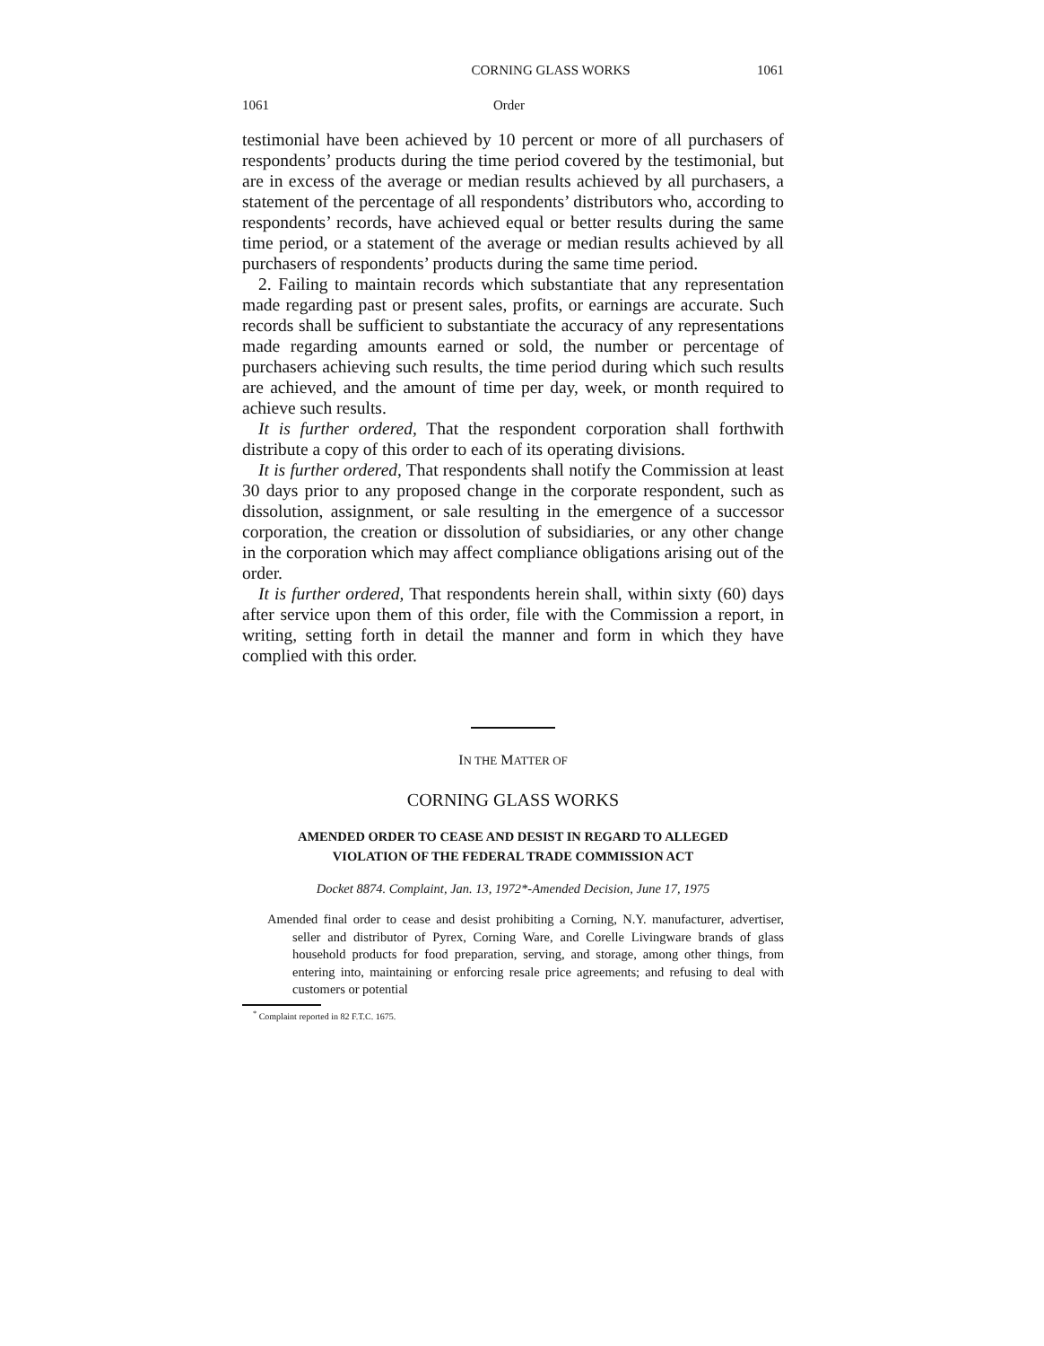CORNING GLASS WORKS 1061
1061 Order
testimonial have been achieved by 10 percent or more of all purchasers of respondents’ products during the time period covered by the testimonial, but are in excess of the average or median results achieved by all purchasers, a statement of the percentage of all respondents’ distributors who, according to respondents’ records, have achieved equal or better results during the same time period, or a statement of the average or median results achieved by all purchasers of respondents’ products during the same time period.
2. Failing to maintain records which substantiate that any representation made regarding past or present sales, profits, or earnings are accurate. Such records shall be sufficient to substantiate the accuracy of any representations made regarding amounts earned or sold, the number or percentage of purchasers achieving such results, the time period during which such results are achieved, and the amount of time per day, week, or month required to achieve such results.
It is further ordered, That the respondent corporation shall forthwith distribute a copy of this order to each of its operating divisions.
It is further ordered, That respondents shall notify the Commission at least 30 days prior to any proposed change in the corporate respondent, such as dissolution, assignment, or sale resulting in the emergence of a successor corporation, the creation or dissolution of subsidiaries, or any other change in the corporation which may affect compliance obligations arising out of the order.
It is further ordered, That respondents herein shall, within sixty (60) days after service upon them of this order, file with the Commission a report, in writing, setting forth in detail the manner and form in which they have complied with this order.
IN THE MATTER OF
CORNING GLASS WORKS
AMENDED ORDER TO CEASE AND DESIST IN REGARD TO ALLEGED
VIOLATION OF THE FEDERAL TRADE COMMISSION ACT
Docket 8874. Complaint, Jan. 13, 1972*-Amended Decision, June 17, 1975
Amended final order to cease and desist prohibiting a Corning, N.Y. manufacturer, advertiser, seller and distributor of Pyrex, Corning Ware, and Corelle Livingware brands of glass household products for food preparation, serving, and storage, among other things, from entering into, maintaining or enforcing resale price agreements; and refusing to deal with customers or potential
<sup>*</sup> Complaint reported in 82 F.T.C. 1675.